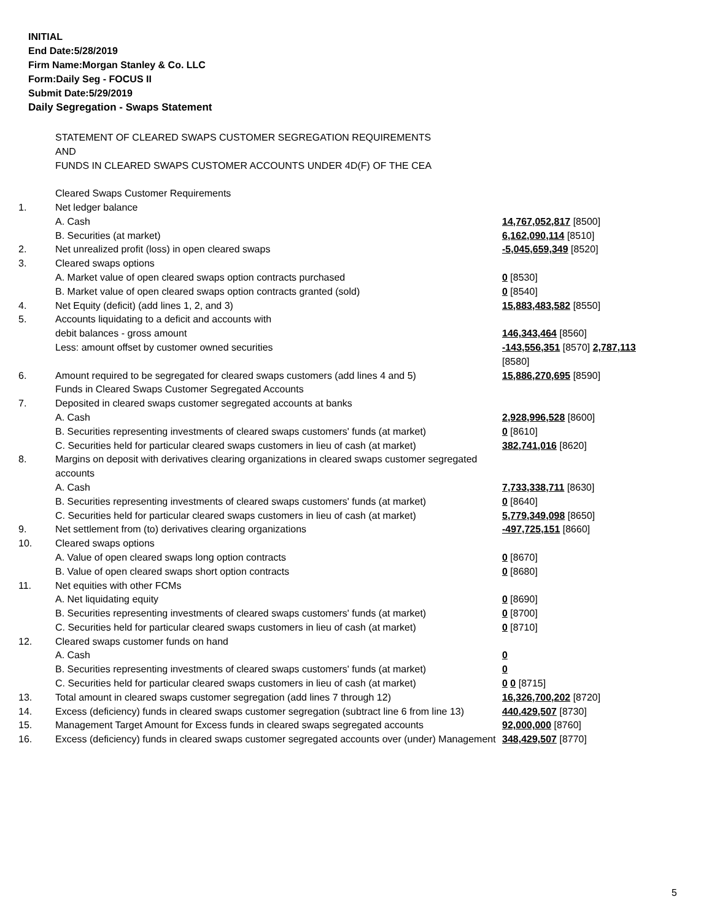INITIAL
End Date:5/28/2019
Firm Name:Morgan Stanley & Co. LLC
Form:Daily Seg - FOCUS II
Submit Date:5/29/2019
Daily Segregation - Swaps Statement
| | STATEMENT OF CLEARED SWAPS CUSTOMER SEGREGATION REQUIREMENTS AND FUNDS IN CLEARED SWAPS CUSTOMER ACCOUNTS UNDER 4D(F) OF THE CEA | |
| | Cleared Swaps Customer Requirements | |
| 1. | Net ledger balance | |
| | A. Cash | 14,767,052,817 [8500] |
| | B. Securities (at market) | 6,162,090,114 [8510] |
| 2. | Net unrealized profit (loss) in open cleared swaps | -5,045,659,349 [8520] |
| 3. | Cleared swaps options | |
| | A. Market value of open cleared swaps option contracts purchased | 0 [8530] |
| | B. Market value of open cleared swaps option contracts granted (sold) | 0 [8540] |
| 4. | Net Equity (deficit) (add lines 1, 2, and 3) | 15,883,483,582 [8550] |
| 5. | Accounts liquidating to a deficit and accounts with | |
| | debit balances - gross amount | 146,343,464 [8560] |
| | Less: amount offset by customer owned securities | -143,556,351 [8570] 2,787,113 [8580] |
| 6. | Amount required to be segregated for cleared swaps customers (add lines 4 and 5) | 15,886,270,695 [8590] |
| | Funds in Cleared Swaps Customer Segregated Accounts | |
| 7. | Deposited in cleared swaps customer segregated accounts at banks | |
| | A. Cash | 2,928,996,528 [8600] |
| | B. Securities representing investments of cleared swaps customers' funds (at market) | 0 [8610] |
| | C. Securities held for particular cleared swaps customers in lieu of cash (at market) | 382,741,016 [8620] |
| 8. | Margins on deposit with derivatives clearing organizations in cleared swaps customer segregated accounts | |
| | A. Cash | 7,733,338,711 [8630] |
| | B. Securities representing investments of cleared swaps customers' funds (at market) | 0 [8640] |
| | C. Securities held for particular cleared swaps customers in lieu of cash (at market) | 5,779,349,098 [8650] |
| 9. | Net settlement from (to) derivatives clearing organizations | -497,725,151 [8660] |
| 10. | Cleared swaps options | |
| | A. Value of open cleared swaps long option contracts | 0 [8670] |
| | B. Value of open cleared swaps short option contracts | 0 [8680] |
| 11. | Net equities with other FCMs | |
| | A. Net liquidating equity | 0 [8690] |
| | B. Securities representing investments of cleared swaps customers' funds (at market) | 0 [8700] |
| | C. Securities held for particular cleared swaps customers in lieu of cash (at market) | 0 [8710] |
| 12. | Cleared swaps customer funds on hand | |
| | A. Cash | 0 |
| | B. Securities representing investments of cleared swaps customers' funds (at market) | 0 |
| | C. Securities held for particular cleared swaps customers in lieu of cash (at market) | 0 0 [8715] |
| 13. | Total amount in cleared swaps customer segregation (add lines 7 through 12) | 16,326,700,202 [8720] |
| 14. | Excess (deficiency) funds in cleared swaps customer segregation (subtract line 6 from line 13) | 440,429,507 [8730] |
| 15. | Management Target Amount for Excess funds in cleared swaps segregated accounts | 92,000,000 [8760] |
| 16. | Excess (deficiency) funds in cleared swaps customer segregated accounts over (under) Management | 348,429,507 [8770] |
5